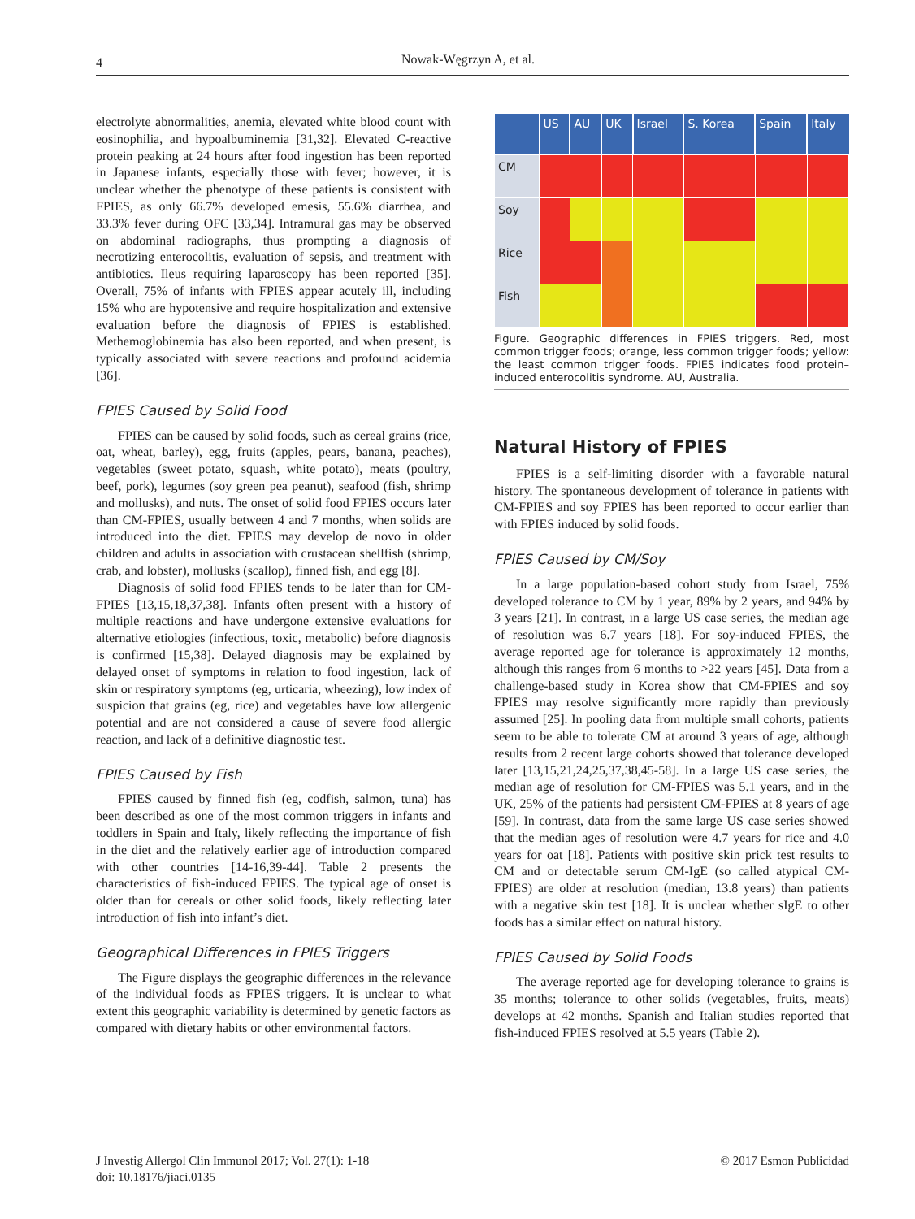4 Nowak-Węgrzyn A, et al.
electrolyte abnormalities, anemia, elevated white blood count with eosinophilia, and hypoalbuminemia [31,32]. Elevated C-reactive protein peaking at 24 hours after food ingestion has been reported in Japanese infants, especially those with fever; however, it is unclear whether the phenotype of these patients is consistent with FPIES, as only 66.7% developed emesis, 55.6% diarrhea, and 33.3% fever during OFC [33,34]. Intramural gas may be observed on abdominal radiographs, thus prompting a diagnosis of necrotizing enterocolitis, evaluation of sepsis, and treatment with antibiotics. Ileus requiring laparoscopy has been reported [35]. Overall, 75% of infants with FPIES appear acutely ill, including 15% who are hypotensive and require hospitalization and extensive evaluation before the diagnosis of FPIES is established. Methemoglobinemia has also been reported, and when present, is typically associated with severe reactions and profound acidemia [36].
FPIES Caused by Solid Food
FPIES can be caused by solid foods, such as cereal grains (rice, oat, wheat, barley), egg, fruits (apples, pears, banana, peaches), vegetables (sweet potato, squash, white potato), meats (poultry, beef, pork), legumes (soy green pea peanut), seafood (fish, shrimp and mollusks), and nuts. The onset of solid food FPIES occurs later than CM-FPIES, usually between 4 and 7 months, when solids are introduced into the diet. FPIES may develop de novo in older children and adults in association with crustacean shellfish (shrimp, crab, and lobster), mollusks (scallop), finned fish, and egg [8].
Diagnosis of solid food FPIES tends to be later than for CM-FPIES [13,15,18,37,38]. Infants often present with a history of multiple reactions and have undergone extensive evaluations for alternative etiologies (infectious, toxic, metabolic) before diagnosis is confirmed [15,38]. Delayed diagnosis may be explained by delayed onset of symptoms in relation to food ingestion, lack of skin or respiratory symptoms (eg, urticaria, wheezing), low index of suspicion that grains (eg, rice) and vegetables have low allergenic potential and are not considered a cause of severe food allergic reaction, and lack of a definitive diagnostic test.
FPIES Caused by Fish
FPIES caused by finned fish (eg, codfish, salmon, tuna) has been described as one of the most common triggers in infants and toddlers in Spain and Italy, likely reflecting the importance of fish in the diet and the relatively earlier age of introduction compared with other countries [14-16,39-44]. Table 2 presents the characteristics of fish-induced FPIES. The typical age of onset is older than for cereals or other solid foods, likely reflecting later introduction of fish into infant’s diet.
Geographical Differences in FPIES Triggers
The Figure displays the geographic differences in the relevance of the individual foods as FPIES triggers. It is unclear to what extent this geographic variability is determined by genetic factors as compared with dietary habits or other environmental factors.
| | US | AU | UK | Israel | S. Korea | Spain | Italy |
| --- | --- | --- | --- | --- | --- | --- | --- |
| CM | | | | | | | |
| Soy | | | | | | | |
| Rice | | | | | | | |
| Fish | | | | | | | |
Figure. Geographic differences in FPIES triggers. Red, most common trigger foods; orange, less common trigger foods; yellow: the least common trigger foods. FPIES indicates food protein–induced enterocolitis syndrome. AU, Australia.
Natural History of FPIES
FPIES is a self-limiting disorder with a favorable natural history. The spontaneous development of tolerance in patients with CM-FPIES and soy FPIES has been reported to occur earlier than with FPIES induced by solid foods.
FPIES Caused by CM/Soy
In a large population-based cohort study from Israel, 75% developed tolerance to CM by 1 year, 89% by 2 years, and 94% by 3 years [21]. In contrast, in a large US case series, the median age of resolution was 6.7 years [18]. For soy-induced FPIES, the average reported age for tolerance is approximately 12 months, although this ranges from 6 months to >22 years [45]. Data from a challenge-based study in Korea show that CM-FPIES and soy FPIES may resolve significantly more rapidly than previously assumed [25]. In pooling data from multiple small cohorts, patients seem to be able to tolerate CM at around 3 years of age, although results from 2 recent large cohorts showed that tolerance developed later [13,15,21,24,25,37,38,45-58]. In a large US case series, the median age of resolution for CM-FPIES was 5.1 years, and in the UK, 25% of the patients had persistent CM-FPIES at 8 years of age [59]. In contrast, data from the same large US case series showed that the median ages of resolution were 4.7 years for rice and 4.0 years for oat [18]. Patients with positive skin prick test results to CM and or detectable serum CM-IgE (so called atypical CM-FPIES) are older at resolution (median, 13.8 years) than patients with a negative skin test [18]. It is unclear whether sIgE to other foods has a similar effect on natural history.
FPIES Caused by Solid Foods
The average reported age for developing tolerance to grains is 35 months; tolerance to other solids (vegetables, fruits, meats) develops at 42 months. Spanish and Italian studies reported that fish-induced FPIES resolved at 5.5 years (Table 2).
J Investig Allergol Clin Immunol 2017; Vol. 27(1): 1-18
doi: 10.18176/jiaci.0135
© 2017 Esmon Publicidad